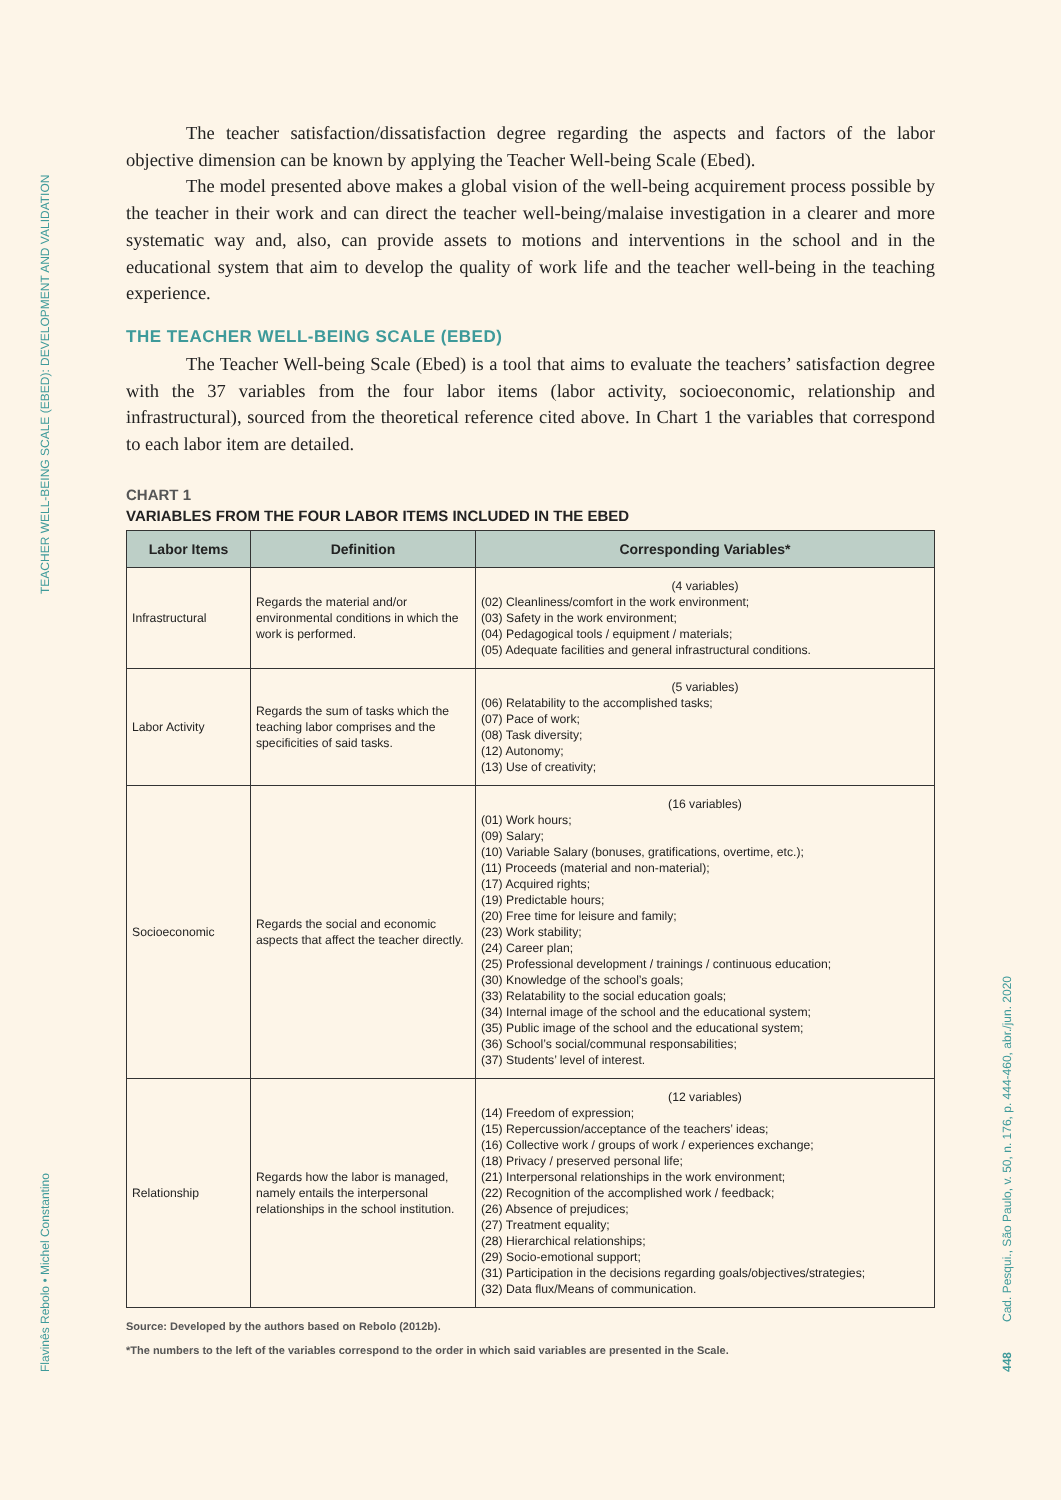TEACHER WELL-BEING SCALE (EBED): DEVELOPMENT AND VALIDATION
Flavinês Rebolo • Michel Constantino
Cad. Pesqui., São Paulo, v. 50, n. 176, p. 444-460, abr./jun. 2020
448
The teacher satisfaction/dissatisfaction degree regarding the aspects and factors of the labor objective dimension can be known by applying the Teacher Well-being Scale (Ebed).
The model presented above makes a global vision of the well-being acquirement process possible by the teacher in their work and can direct the teacher well-being/malaise investigation in a clearer and more systematic way and, also, can provide assets to motions and interventions in the school and in the educational system that aim to develop the quality of work life and the teacher well-being in the teaching experience.
THE TEACHER WELL-BEING SCALE (EBED)
The Teacher Well-being Scale (Ebed) is a tool that aims to evaluate the teachers’ satisfaction degree with the 37 variables from the four labor items (labor activity, socioeconomic, relationship and infrastructural), sourced from the theoretical reference cited above. In Chart 1 the variables that correspond to each labor item are detailed.
CHART 1
VARIABLES FROM THE FOUR LABOR ITEMS INCLUDED IN THE EBED
| Labor Items | Definition | Corresponding Variables* |
| --- | --- | --- |
| Infrastructural | Regards the material and/or environmental conditions in which the work is performed. | (4 variables) (02) Cleanliness/comfort in the work environment; (03) Safety in the work environment; (04) Pedagogical tools / equipment / materials; (05) Adequate facilities and general infrastructural conditions. |
| Labor Activity | Regards the sum of tasks which the teaching labor comprises and the specificities of said tasks. | (5 variables) (06) Relatability to the accomplished tasks; (07) Pace of work; (08) Task diversity; (12) Autonomy; (13) Use of creativity; |
| Socioeconomic | Regards the social and economic aspects that affect the teacher directly. | (16 variables) (01) Work hours; (09) Salary; (10) Variable Salary (bonuses, gratifications, overtime, etc.); (11) Proceeds (material and non-material); (17) Acquired rights; (19) Predictable hours; (20) Free time for leisure and family; (23) Work stability; (24) Career plan; (25) Professional development / trainings / continuous education; (30) Knowledge of the school’s goals; (33) Relatability to the social education goals; (34) Internal image of the school and the educational system; (35) Public image of the school and the educational system; (36) School’s social/communal responsabilities; (37) Students’ level of interest. |
| Relationship | Regards how the labor is managed, namely entails the interpersonal relationships in the school institution. | (12 variables) (14) Freedom of expression; (15) Repercussion/acceptance of the teachers’ ideas; (16) Collective work / groups of work / experiences exchange; (18) Privacy / preserved personal life; (21) Interpersonal relationships in the work environment; (22) Recognition of the accomplished work / feedback; (26) Absence of prejudices; (27) Treatment equality; (28) Hierarchical relationships; (29) Socio-emotional support; (31) Participation in the decisions regarding goals/objectives/strategies; (32) Data flux/Means of communication. |
Source: Developed by the authors based on Rebolo (2012b).
*The numbers to the left of the variables correspond to the order in which said variables are presented in the Scale.